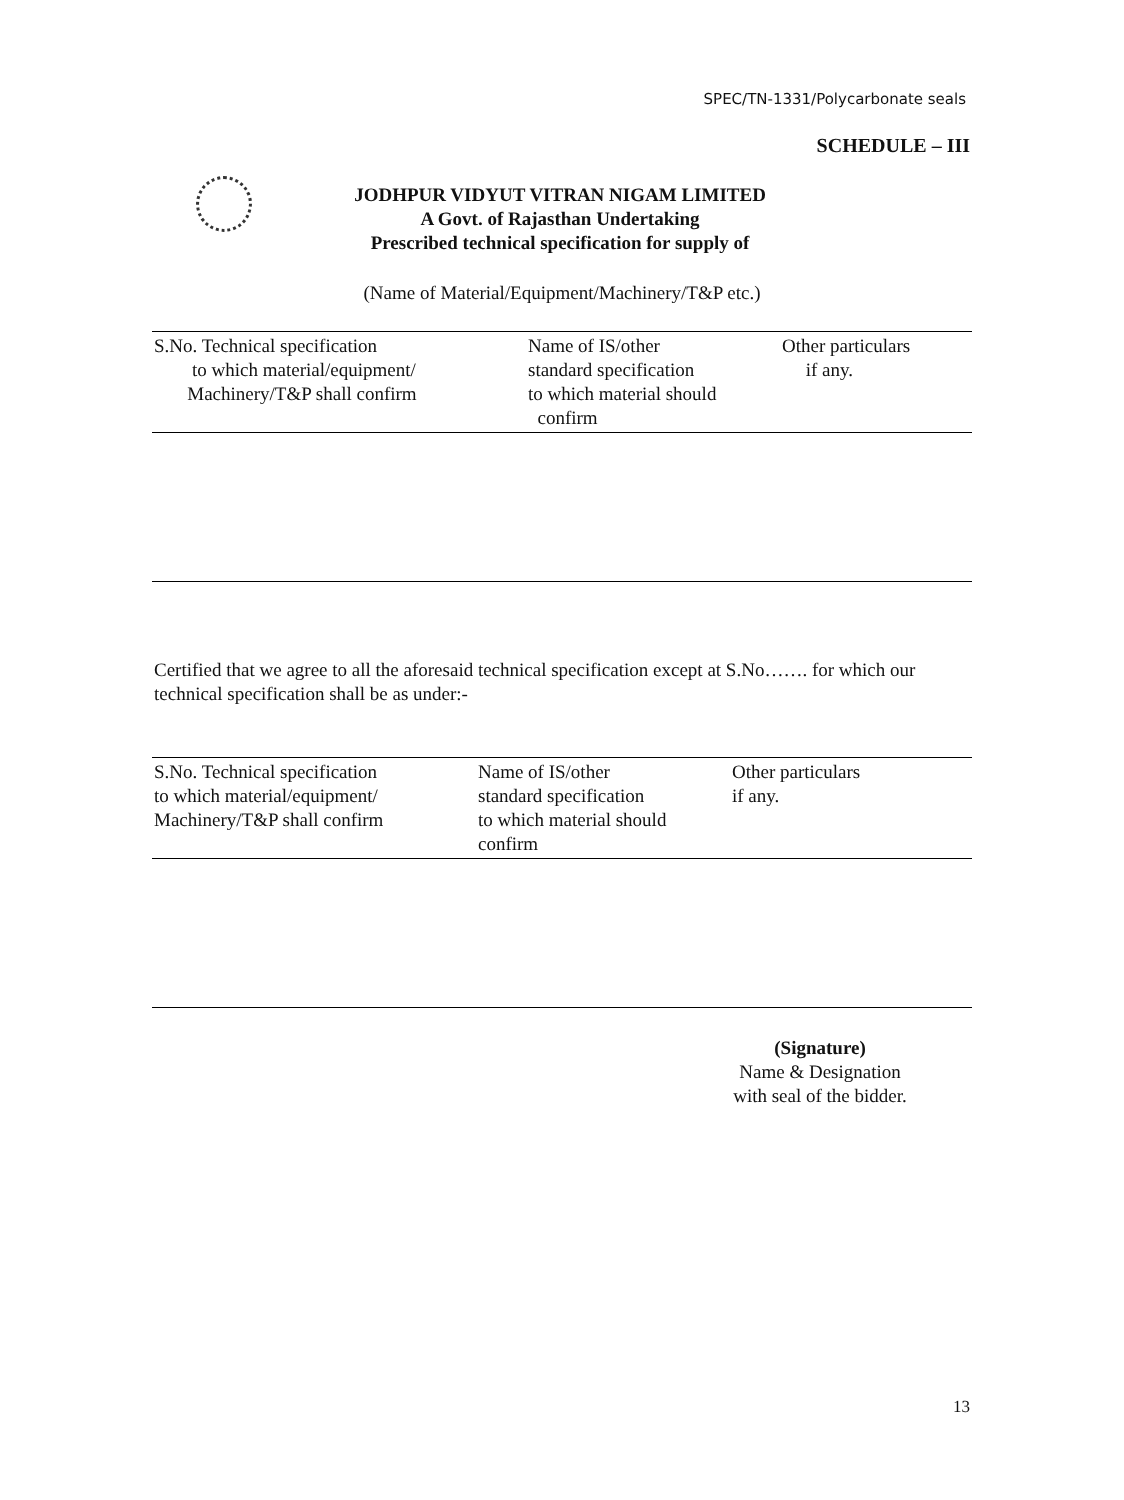SPEC/TN-1331/Polycarbonate seals
SCHEDULE – III
JODHPUR VIDYUT VITRAN NIGAM LIMITED
A Govt. of Rajasthan Undertaking
Prescribed technical specification for supply of
(Name of Material/Equipment/Machinery/T&P etc.)
| S.No. Technical specification to which material/equipment/ Machinery/T&P shall confirm | Name of IS/other standard specification to which material should confirm | Other particulars if any. |
Certified that we agree to all the aforesaid technical specification except at S.No……. for which our technical specification shall be as under:-
| S.No. Technical specification to which material/equipment/ Machinery/T&P shall confirm | Name of IS/other standard specification to which material should confirm | Other particulars if any. |
(Signature)
Name & Designation
with seal of the bidder.
13